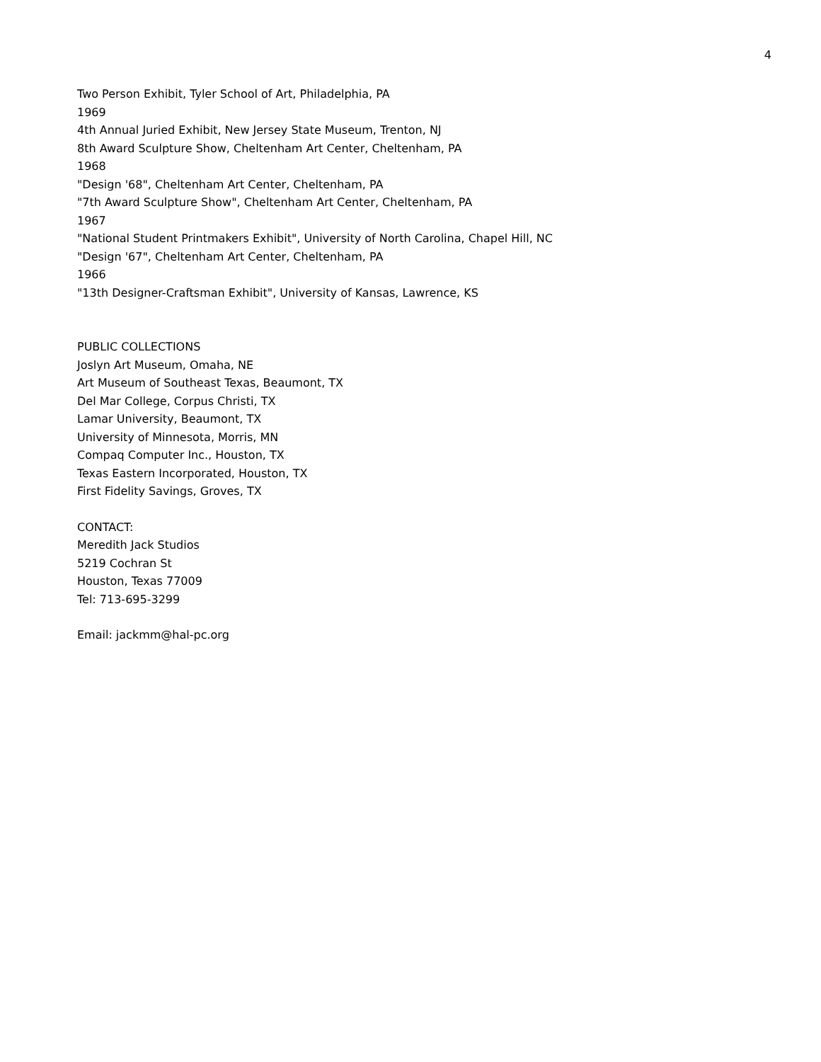4
Two Person Exhibit, Tyler School of Art, Philadelphia, PA
1969
4th Annual Juried Exhibit, New Jersey State Museum, Trenton, NJ
8th Award Sculpture Show, Cheltenham Art Center, Cheltenham, PA
1968
"Design '68", Cheltenham Art Center, Cheltenham, PA
"7th Award Sculpture Show", Cheltenham Art Center, Cheltenham, PA
1967
"National Student Printmakers Exhibit", University of North Carolina, Chapel Hill, NC
"Design '67", Cheltenham Art Center, Cheltenham, PA
1966
"13th Designer-Craftsman Exhibit", University of Kansas, Lawrence, KS
PUBLIC COLLECTIONS
Joslyn Art Museum, Omaha, NE
Art Museum of Southeast Texas, Beaumont, TX
Del Mar College, Corpus Christi, TX
Lamar University, Beaumont, TX
University of Minnesota, Morris, MN
Compaq Computer Inc., Houston, TX
Texas Eastern Incorporated, Houston, TX
First Fidelity Savings, Groves, TX
CONTACT:
Meredith Jack Studios
5219 Cochran St
Houston, Texas 77009
Tel: 713-695-3299
Email: jackmm@hal-pc.org